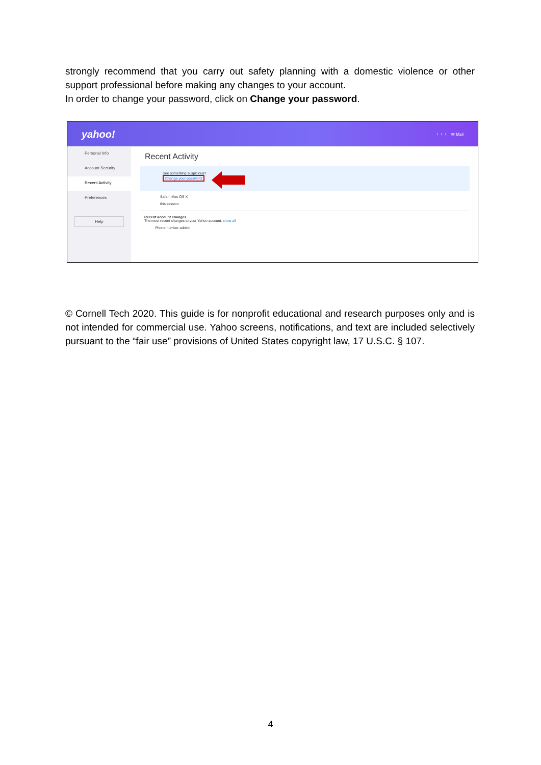strongly recommend that you carry out safety planning with a domestic violence or other support professional before making any changes to your account.
In order to change your password, click on Change your password.
yahoo! ⋮⋮⋮ ✉ Mail
Personal Info
Account Security
Recent Activity
Preferences
Help
Recent Activity
See something suspicious?
Change your password
Safari, Mac OS X
this session
Recent account changes
The most recent changes to your Yahoo account. show all
Phone number added
© Cornell Tech 2020. This guide is for nonprofit educational and research purposes only and is not intended for commercial use. Yahoo screens, notifications, and text are included selectively pursuant to the “fair use” provisions of United States copyright law, 17 U.S.C. § 107.
4